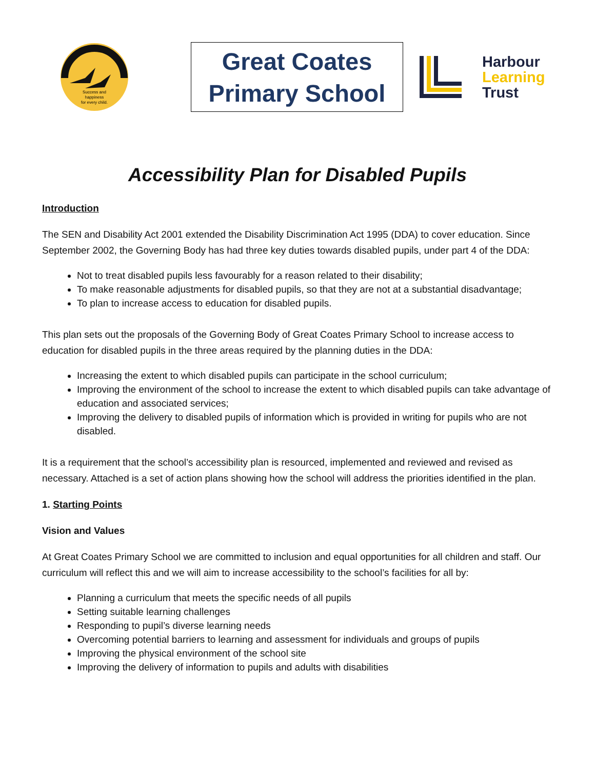Success and
happiness
for every child.
Great Coates
Primary School
Harbour
Learning
Trust
Accessibility Plan for Disabled Pupils
Introduction
The SEN and Disability Act 2001 extended the Disability Discrimination Act 1995 (DDA) to cover education. Since September 2002, the Governing Body has had three key duties towards disabled pupils, under part 4 of the DDA:
Not to treat disabled pupils less favourably for a reason related to their disability;
To make reasonable adjustments for disabled pupils, so that they are not at a substantial disadvantage;
To plan to increase access to education for disabled pupils.
This plan sets out the proposals of the Governing Body of Great Coates Primary School to increase access to education for disabled pupils in the three areas required by the planning duties in the DDA:
Increasing the extent to which disabled pupils can participate in the school curriculum;
Improving the environment of the school to increase the extent to which disabled pupils can take advantage of education and associated services;
Improving the delivery to disabled pupils of information which is provided in writing for pupils who are not disabled.
It is a requirement that the school’s accessibility plan is resourced, implemented and reviewed and revised as necessary. Attached is a set of action plans showing how the school will address the priorities identified in the plan.
1. Starting Points
Vision and Values
At Great Coates Primary School we are committed to inclusion and equal opportunities for all children and staff. Our curriculum will reflect this and we will aim to increase accessibility to the school’s facilities for all by:
Planning a curriculum that meets the specific needs of all pupils
Setting suitable learning challenges
Responding to pupil’s diverse learning needs
Overcoming potential barriers to learning and assessment for individuals and groups of pupils
Improving the physical environment of the school site
Improving the delivery of information to pupils and adults with disabilities